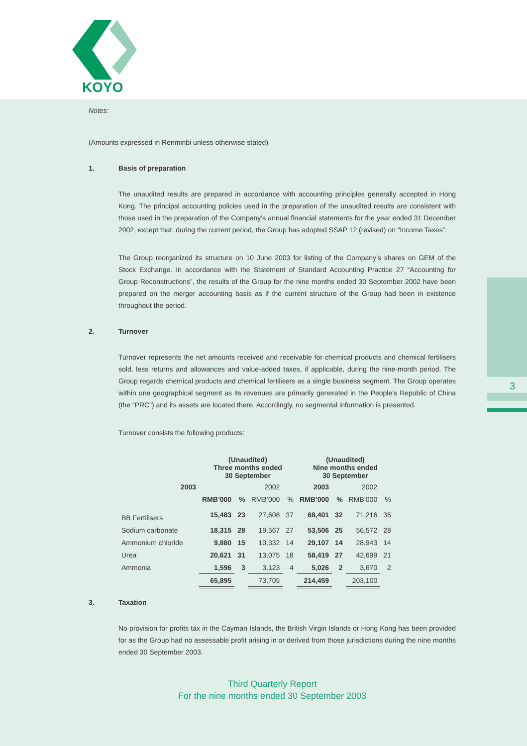KOYO
3
Notes:
(Amounts expressed in Renminbi unless otherwise stated)
1. Basis of preparation
The unaudited results are prepared in accordance with accounting principles generally accepted in Hong Kong. The principal accounting policies used in the preparation of the unaudited results are consistent with those used in the preparation of the Company’s annual financial statements for the year ended 31 December 2002, except that, during the current period, the Group has adopted SSAP 12 (revised) on “Income Taxes”.
The Group reorganized its structure on 10 June 2003 for listing of the Company’s shares on GEM of the Stock Exchange. In accordance with the Statement of Standard Accounting Practice 27 “Accounting for Group Reconstructions”, the results of the Group for the nine months ended 30 September 2002 have been prepared on the merger accounting basis as if the current structure of the Group had been in existence throughout the period.
2. Turnover
Turnover represents the net amounts received and receivable for chemical products and chemical fertilisers sold, less returns and allowances and value-added taxes, if applicable, during the nine-month period. The Group regards chemical products and chemical fertilisers as a single business segment. The Group operates within one geographical segment as its revenues are primarily generated in the People’s Republic of China (the “PRC”) and its assets are located there. Accordingly, no segmental information is presented.
Turnover consists the following products:
| | (Unaudited) Three months ended 30 September | | | | (Unaudited) Nine months ended 30 September | | | |
| --- | --- | --- | --- | --- | --- | --- | --- | --- |
| 2003 | | | 2002 | | 2003 | | 2002 | |
| | RMB’000 | % | RMB’000 | % | RMB’000 | % | RMB’000 | % |
| BB Fertilisers | 15,483 | 23 | 27,608 | 37 | 68,401 | 32 | 71,216 | 35 |
| Sodium carbonate | 18,315 | 28 | 19,567 | 27 | 53,506 | 25 | 56,572 | 28 |
| Ammonium chloride | 9,880 | 15 | 10,332 | 14 | 29,107 | 14 | 28,943 | 14 |
| Urea | 20,621 | 31 | 13,075 | 18 | 58,419 | 27 | 42,699 | 21 |
| Ammonia | 1,596 | 3 | 3,123 | 4 | 5,026 | 2 | 3,670 | 2 |
| | 65,895 | | 73,705 | | 214,459 | | 203,100 | |
3. Taxation
No provision for profits tax in the Cayman Islands, the British Virgin Islands or Hong Kong has been provided for as the Group had no assessable profit arising in or derived from those jurisdictions during the nine months ended 30 September 2003.
Third Quarterly Report
For the nine months ended 30 September 2003